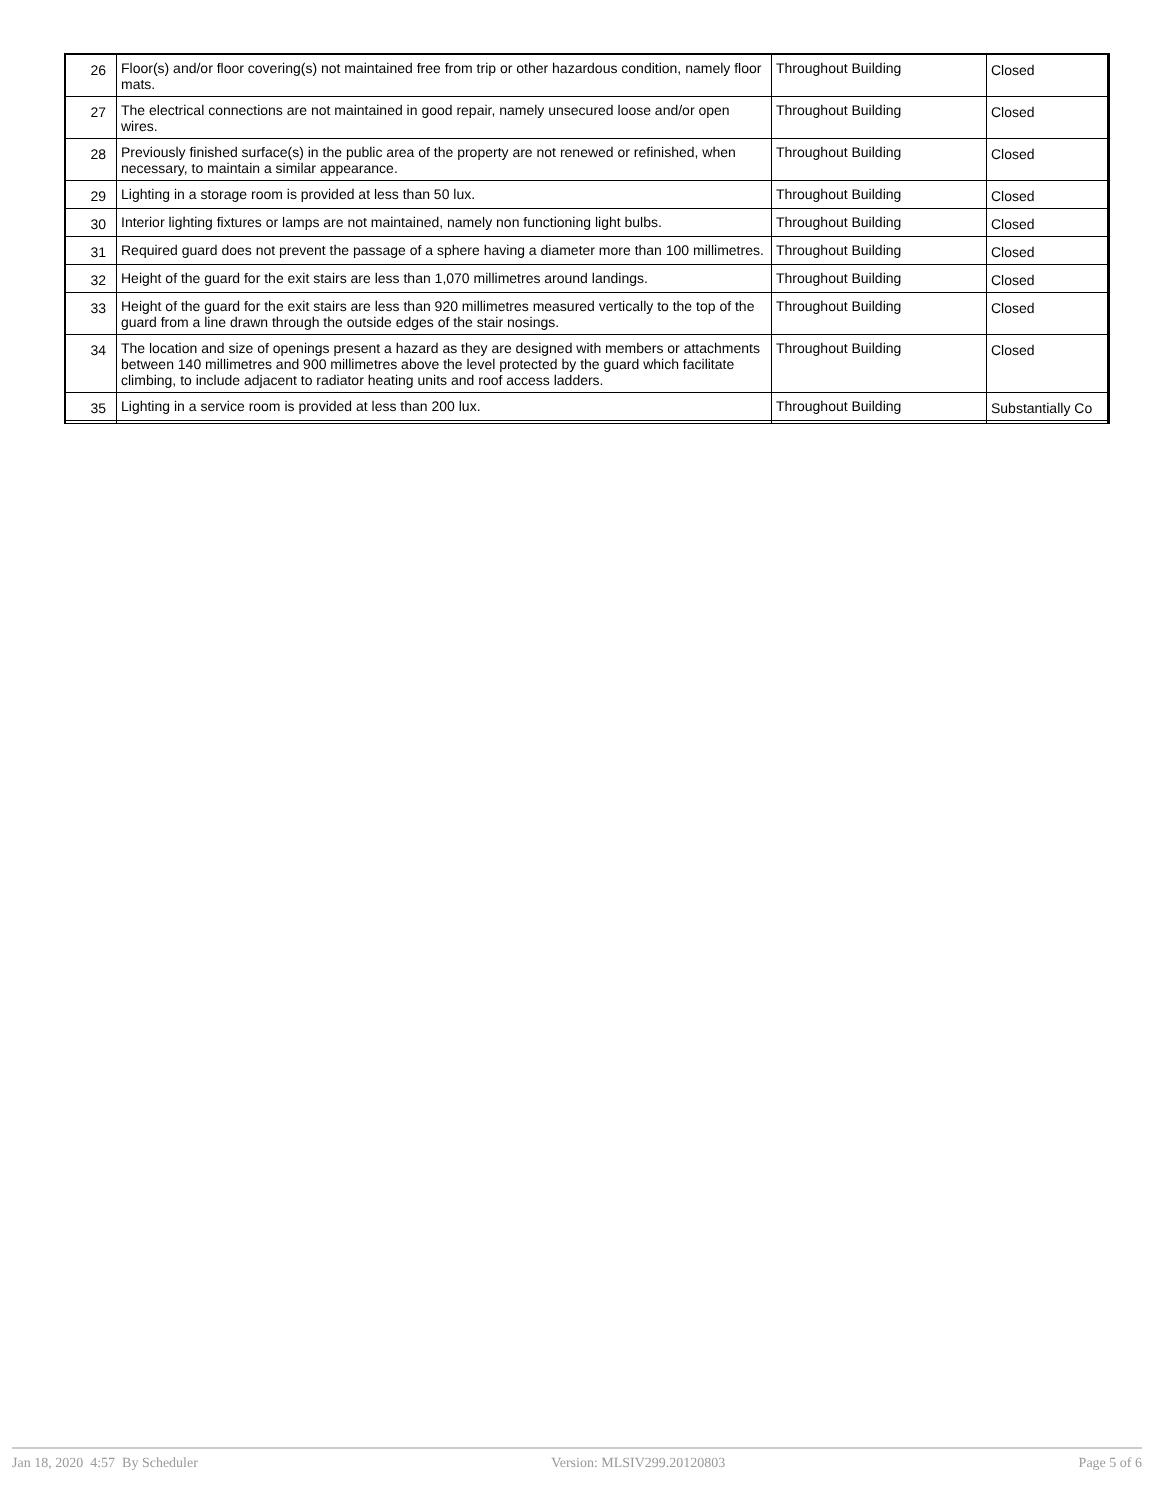| 26 | Floor(s) and/or floor covering(s) not maintained free from trip or other hazardous condition, namely floor mats. | Throughout Building | Closed |
| 27 | The electrical connections are not maintained in good repair, namely unsecured loose and/or open wires. | Throughout Building | Closed |
| 28 | Previously finished surface(s) in the public area of the property are not renewed or refinished, when necessary, to maintain a similar appearance. | Throughout Building | Closed |
| 29 | Lighting in a storage room is provided at less than 50 lux. | Throughout Building | Closed |
| 30 | Interior lighting fixtures or lamps are not maintained, namely non functioning light bulbs. | Throughout Building | Closed |
| 31 | Required guard does not prevent the passage of a sphere having a diameter more than 100 millimetres. | Throughout Building | Closed |
| 32 | Height of the guard for the exit stairs are less than 1,070 millimetres around landings. | Throughout Building | Closed |
| 33 | Height of the guard for the exit stairs are less than 920 millimetres measured vertically to the top of the guard from a line drawn through the outside edges of the stair nosings. | Throughout Building | Closed |
| 34 | The location and size of openings present a hazard as they are designed with members or attachments between 140 millimetres and 900 millimetres above the level protected by the guard which facilitate climbing, to include adjacent to radiator heating units and roof access ladders. | Throughout Building | Closed |
| 35 | Lighting in a service room is provided at less than 200 lux. | Throughout Building | Substantially Co |
Jan 18, 2020 4:57 By Scheduler Version: MLSIV299.20120803 Page 5 of 6